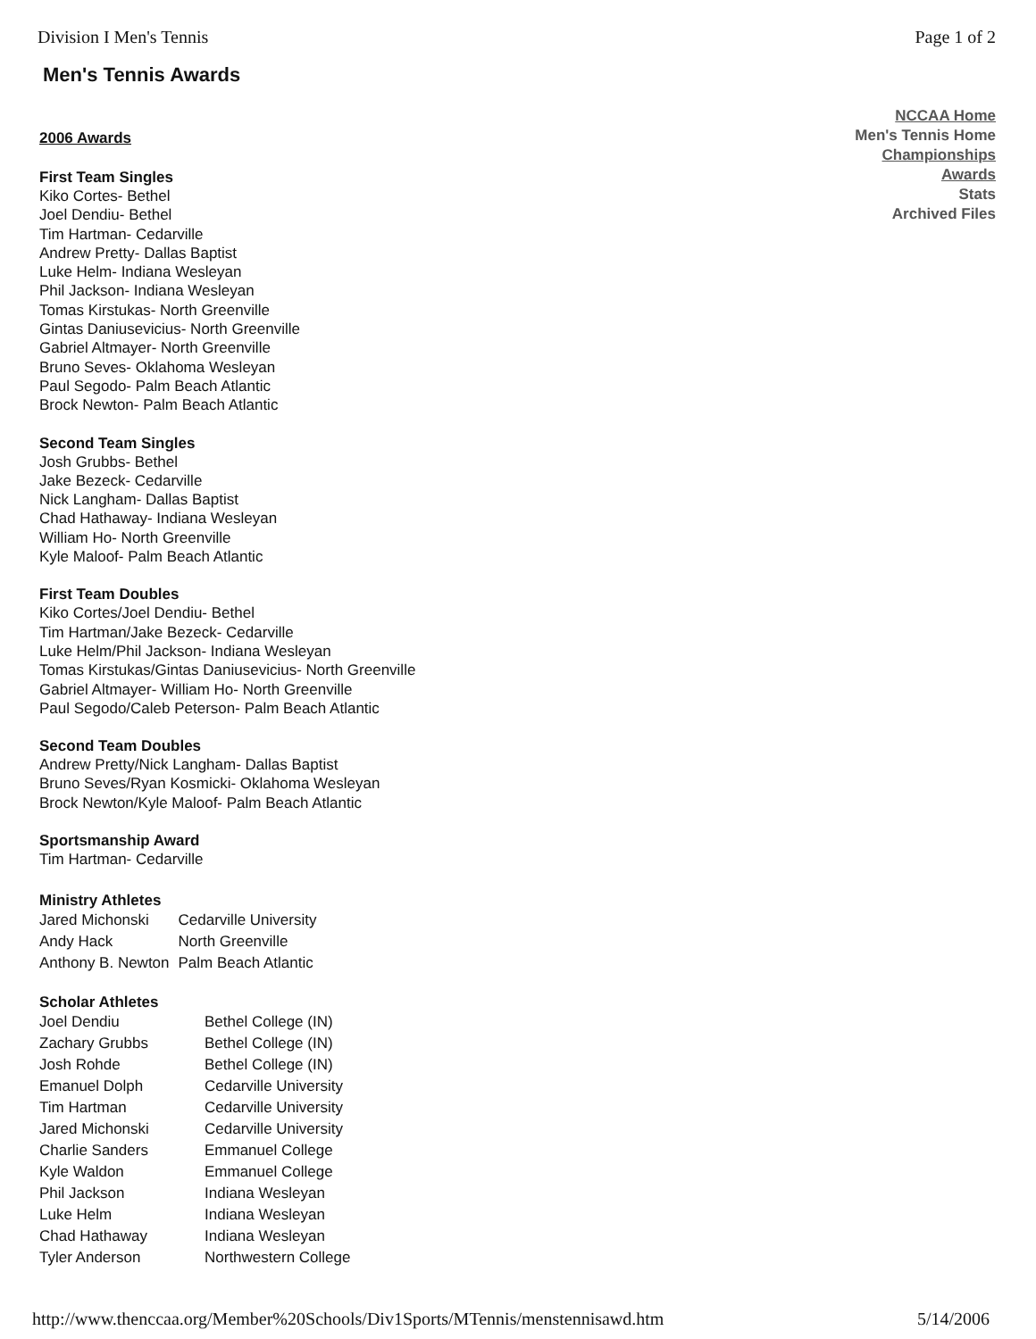Division I Men's Tennis Page 1 of 2
Men's Tennis Awards
2006 Awards
First Team Singles
Kiko Cortes- Bethel
Joel Dendiu- Bethel
Tim Hartman- Cedarville
Andrew Pretty- Dallas Baptist
Luke Helm- Indiana Wesleyan
Phil Jackson- Indiana Wesleyan
Tomas Kirstukas- North Greenville
Gintas Daniusevicius- North Greenville
Gabriel Altmayer- North Greenville
Bruno Seves- Oklahoma Wesleyan
Paul Segodo- Palm Beach Atlantic
Brock Newton- Palm Beach Atlantic
Second Team Singles
Josh Grubbs- Bethel
Jake Bezeck- Cedarville
Nick Langham- Dallas Baptist
Chad Hathaway- Indiana Wesleyan
William Ho- North Greenville
Kyle Maloof- Palm Beach Atlantic
First Team Doubles
Kiko Cortes/Joel Dendiu- Bethel
Tim Hartman/Jake Bezeck- Cedarville
Luke Helm/Phil Jackson- Indiana Wesleyan
Tomas Kirstukas/Gintas Daniusevicius- North Greenville
Gabriel Altmayer- William Ho- North Greenville
Paul Segodo/Caleb Peterson- Palm Beach Atlantic
Second Team Doubles
Andrew Pretty/Nick Langham- Dallas Baptist
Bruno Seves/Ryan Kosmicki- Oklahoma Wesleyan
Brock Newton/Kyle Maloof- Palm Beach Atlantic
Sportsmanship Award
Tim Hartman- Cedarville
Ministry Athletes
| Jared Michonski | Cedarville University |
| Andy Hack | North Greenville |
| Anthony B. Newton | Palm Beach Atlantic |
Scholar Athletes
| Joel Dendiu | Bethel College (IN) |
| Zachary Grubbs | Bethel College (IN) |
| Josh Rohde | Bethel College (IN) |
| Emanuel Dolph | Cedarville University |
| Tim Hartman | Cedarville University |
| Jared Michonski | Cedarville University |
| Charlie Sanders | Emmanuel College |
| Kyle Waldon | Emmanuel College |
| Phil Jackson | Indiana Wesleyan |
| Luke Helm | Indiana Wesleyan |
| Chad Hathaway | Indiana Wesleyan |
| Tyler Anderson | Northwestern College |
NCCAA Home
Men's Tennis Home
Championships
Awards
Stats
Archived Files
http://www.thenccaa.org/Member%20Schools/Div1Sports/MTennis/menstennisawd.htm 5/14/2006